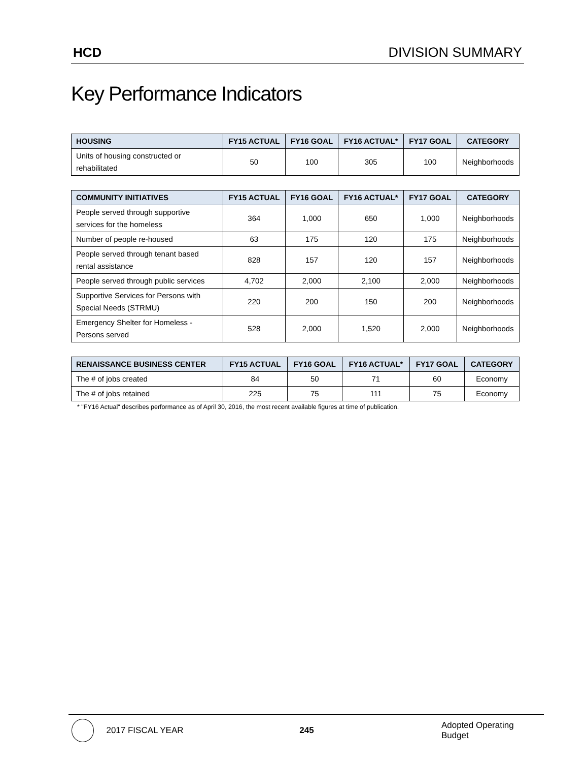HCD DIVISION SUMMARY
Key Performance Indicators
| HOUSING | FY15 ACTUAL | FY16 GOAL | FY16 ACTUAL* | FY17 GOAL | CATEGORY |
| --- | --- | --- | --- | --- | --- |
| Units of housing constructed or rehabilitated | 50 | 100 | 305 | 100 | Neighborhoods |
| COMMUNITY INITIATIVES | FY15 ACTUAL | FY16 GOAL | FY16 ACTUAL* | FY17 GOAL | CATEGORY |
| --- | --- | --- | --- | --- | --- |
| People served through supportive services for the homeless | 364 | 1,000 | 650 | 1,000 | Neighborhoods |
| Number of people re-housed | 63 | 175 | 120 | 175 | Neighborhoods |
| People served through tenant based rental assistance | 828 | 157 | 120 | 157 | Neighborhoods |
| People served through public services | 4,702 | 2,000 | 2,100 | 2,000 | Neighborhoods |
| Supportive Services for Persons with Special Needs (STRMU) | 220 | 200 | 150 | 200 | Neighborhoods |
| Emergency Shelter for Homeless - Persons served | 528 | 2,000 | 1,520 | 2,000 | Neighborhoods |
| RENAISSANCE BUSINESS CENTER | FY15 ACTUAL | FY16 GOAL | FY16 ACTUAL* | FY17 GOAL | CATEGORY |
| --- | --- | --- | --- | --- | --- |
| The # of jobs created | 84 | 50 | 71 | 60 | Economy |
| The # of jobs retained | 225 | 75 | 111 | 75 | Economy |
* "FY16 Actual" describes performance as of April 30, 2016, the most recent available figures at time of publication.
2017 FISCAL YEAR 245 Adopted Operating Budget